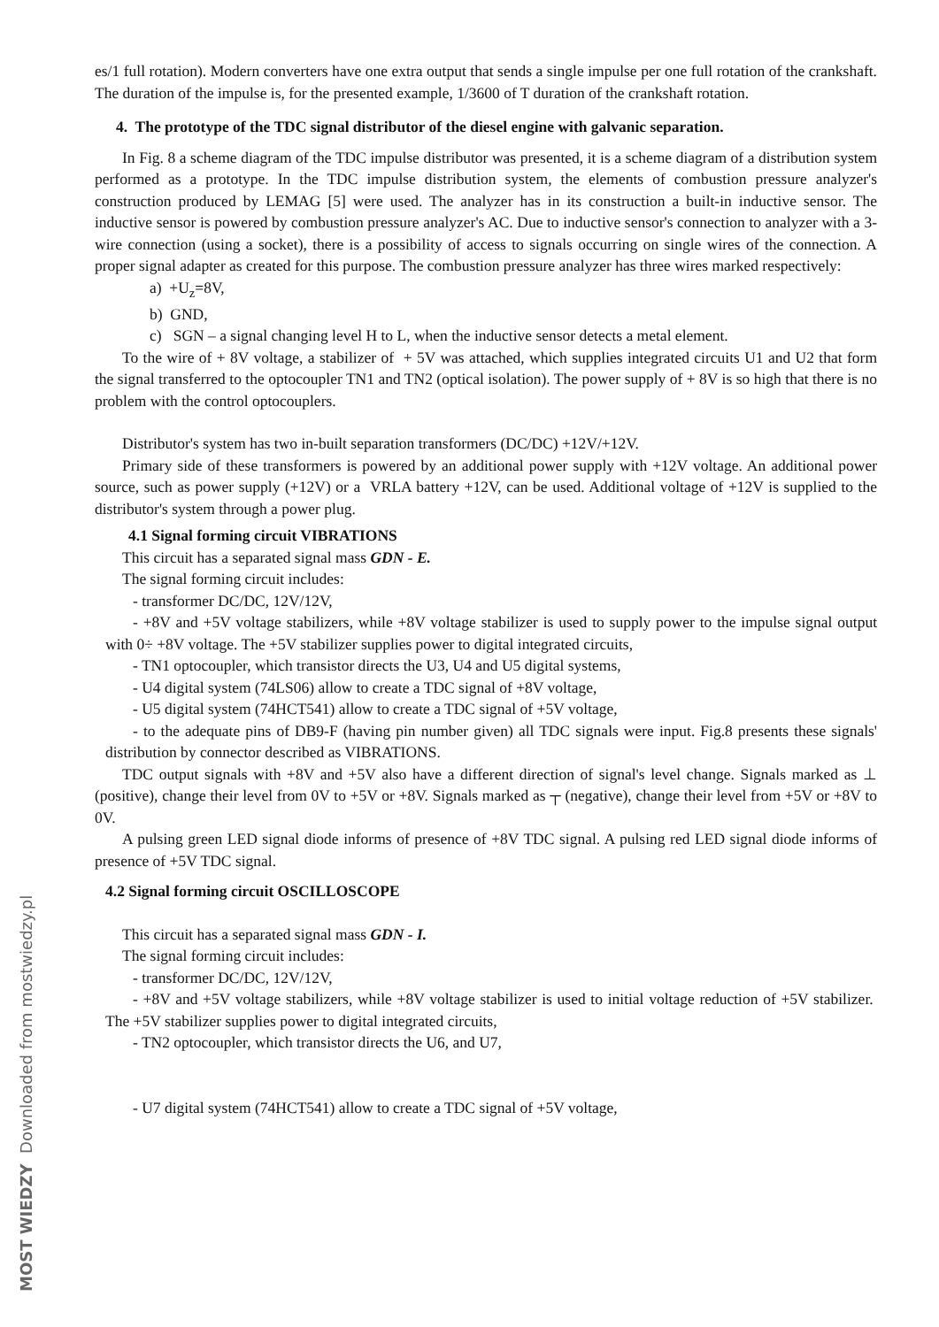es/1 full rotation). Modern converters have one extra output that sends a single impulse per one full rotation of the crankshaft. The duration of the impulse is, for the presented example, 1/3600 of T duration of the crankshaft rotation.
4. The prototype of the TDC signal distributor of the diesel engine with galvanic separation.
In Fig. 8 a scheme diagram of the TDC impulse distributor was presented, it is a scheme diagram of a distribution system performed as a prototype. In the TDC impulse distribution system, the elements of combustion pressure analyzer's construction produced by LEMAG [5] were used. The analyzer has in its construction a built-in inductive sensor. The inductive sensor is powered by combustion pressure analyzer's AC. Due to inductive sensor's connection to analyzer with a 3-wire connection (using a socket), there is a possibility of access to signals occurring on single wires of the connection. A proper signal adapter as created for this purpose. The combustion pressure analyzer has three wires marked respectively:
a) +U<sub>z</sub>=8V,
b) GND,
c) SGN – a signal changing level H to L, when the inductive sensor detects a metal element.
To the wire of + 8V voltage, a stabilizer of + 5V was attached, which supplies integrated circuits U1 and U2 that form the signal transferred to the optocoupler TN1 and TN2 (optical isolation). The power supply of + 8V is so high that there is no problem with the control optocouplers.
Distributor's system has two in-built separation transformers (DC/DC) +12V/+12V.
Primary side of these transformers is powered by an additional power supply with +12V voltage. An additional power source, such as power supply (+12V) or a VRLA battery +12V, can be used. Additional voltage of +12V is supplied to the distributor's system through a power plug.
4.1 Signal forming circuit VIBRATIONS
This circuit has a separated signal mass GDN - E.
The signal forming circuit includes:
- transformer DC/DC, 12V/12V,
- +8V and +5V voltage stabilizers, while +8V voltage stabilizer is used to supply power to the impulse signal output with 0÷ +8V voltage. The +5V stabilizer supplies power to digital integrated circuits,
- TN1 optocoupler, which transistor directs the U3, U4 and U5 digital systems,
- U4 digital system (74LS06) allow to create a TDC signal of +8V voltage,
- U5 digital system (74HCT541) allow to create a TDC signal of +5V voltage,
- to the adequate pins of DB9-F (having pin number given) all TDC signals were input. Fig.8 presents these signals' distribution by connector described as VIBRATIONS.
TDC output signals with +8V and +5V also have a different direction of signal's level change. Signals marked as ⊥ (positive), change their level from 0V to +5V or +8V. Signals marked as ┬ (negative), change their level from +5V or +8V to 0V.
A pulsing green LED signal diode informs of presence of +8V TDC signal. A pulsing red LED signal diode informs of presence of +5V TDC signal.
4.2 Signal forming circuit OSCILLOSCOPE
This circuit has a separated signal mass GDN - I.
The signal forming circuit includes:
- transformer DC/DC, 12V/12V,
- +8V and +5V voltage stabilizers, while +8V voltage stabilizer is used to initial voltage reduction of +5V stabilizer. The +5V stabilizer supplies power to digital integrated circuits,
- TN2 optocoupler, which transistor directs the U6, and U7,
- U7 digital system (74HCT541) allow to create a TDC signal of +5V voltage,
MOST WIEDZY Downloaded from mostwiedzy.pl